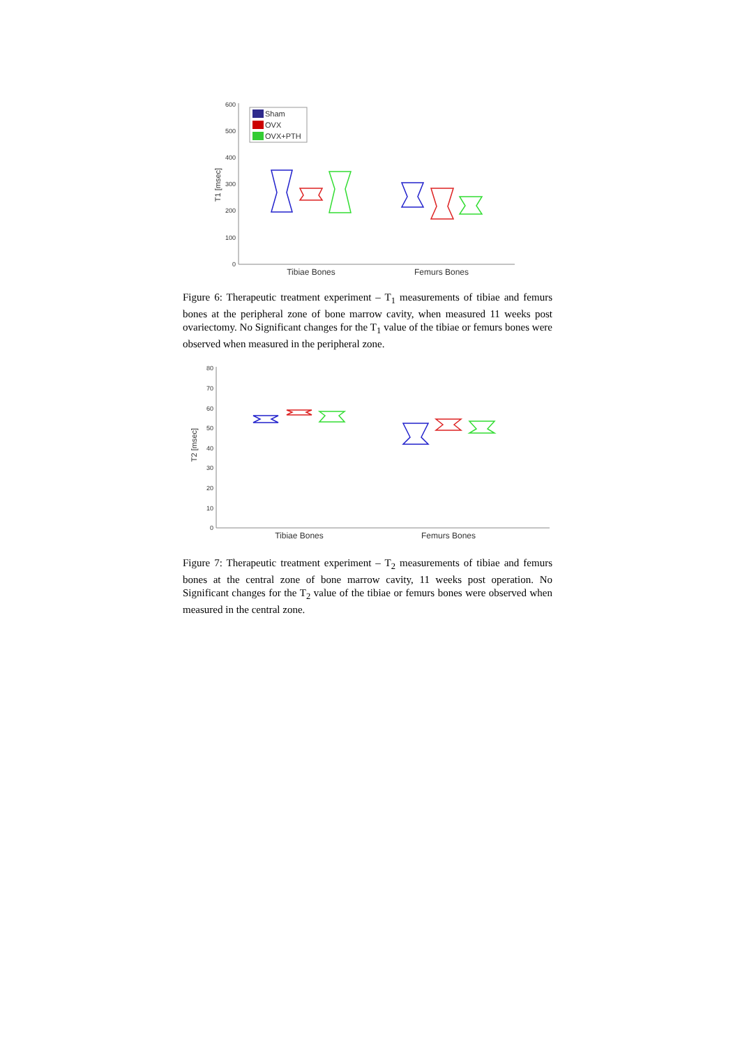600
500
400
300
200
100
0
T1 [msec]
Sham
OVX
OVX+PTH
Tibiae Bones
Femurs Bones
Figure 6: Therapeutic treatment experiment – T<sub>1</sub> measurements of tibiae and femurs bones at the peripheral zone of bone marrow cavity, when measured 11 weeks post ovariectomy. No Significant changes for the T<sub>1</sub> value of the tibiae or femurs bones were observed when measured in the peripheral zone.
80
70
60
50
40
30
20
10
0
T2 [msec]
Tibiae Bones
Femurs Bones
Figure 7: Therapeutic treatment experiment – T<sub>2</sub> measurements of tibiae and femurs bones at the central zone of bone marrow cavity, 11 weeks post operation. No Significant changes for the T<sub>2</sub> value of the tibiae or femurs bones were observed when measured in the central zone.